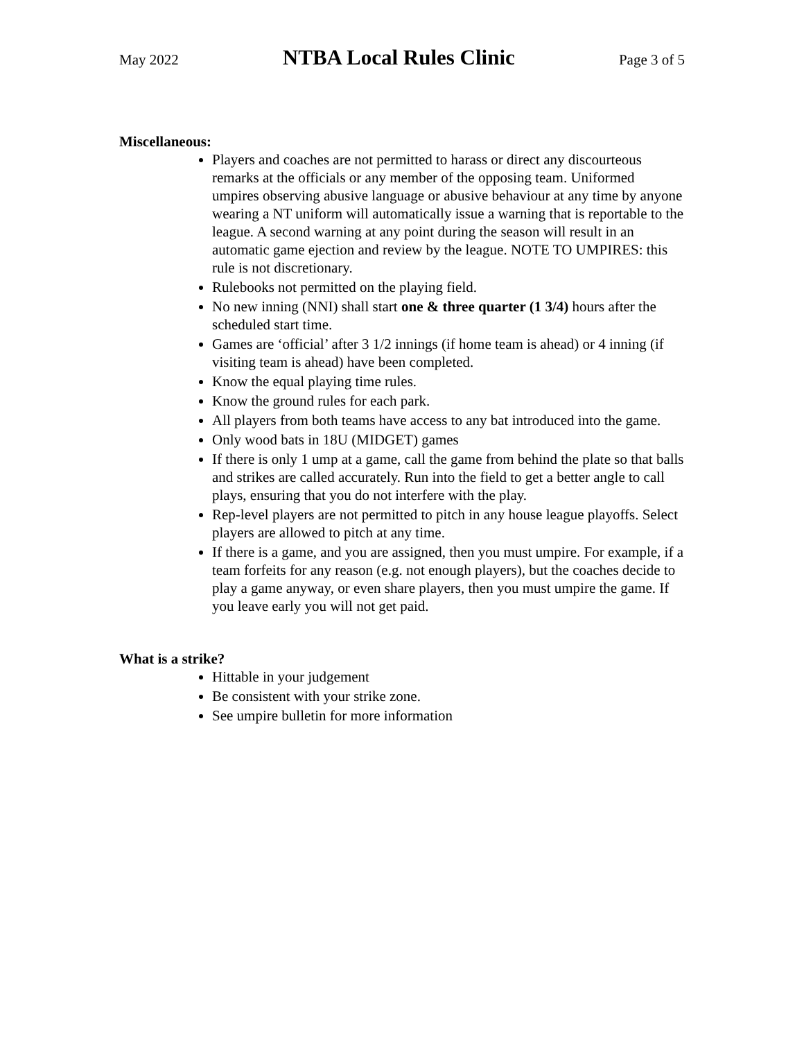May 2022 NTBA Local Rules Clinic Page 3 of 5
Miscellaneous:
Players and coaches are not permitted to harass or direct any discourteous remarks at the officials or any member of the opposing team. Uniformed umpires observing abusive language or abusive behaviour at any time by anyone wearing a NT uniform will automatically issue a warning that is reportable to the league. A second warning at any point during the season will result in an automatic game ejection and review by the league. NOTE TO UMPIRES: this rule is not discretionary.
Rulebooks not permitted on the playing field.
No new inning (NNI) shall start one & three quarter (1 3/4) hours after the scheduled start time.
Games are ‘official’ after 3 1/2 innings (if home team is ahead) or 4 inning (if visiting team is ahead) have been completed.
Know the equal playing time rules.
Know the ground rules for each park.
All players from both teams have access to any bat introduced into the game.
Only wood bats in 18U (MIDGET) games
If there is only 1 ump at a game, call the game from behind the plate so that balls and strikes are called accurately. Run into the field to get a better angle to call plays, ensuring that you do not interfere with the play.
Rep-level players are not permitted to pitch in any house league playoffs. Select players are allowed to pitch at any time.
If there is a game, and you are assigned, then you must umpire. For example, if a team forfeits for any reason (e.g. not enough players), but the coaches decide to play a game anyway, or even share players, then you must umpire the game. If you leave early you will not get paid.
What is a strike?
Hittable in your judgement
Be consistent with your strike zone.
See umpire bulletin for more information